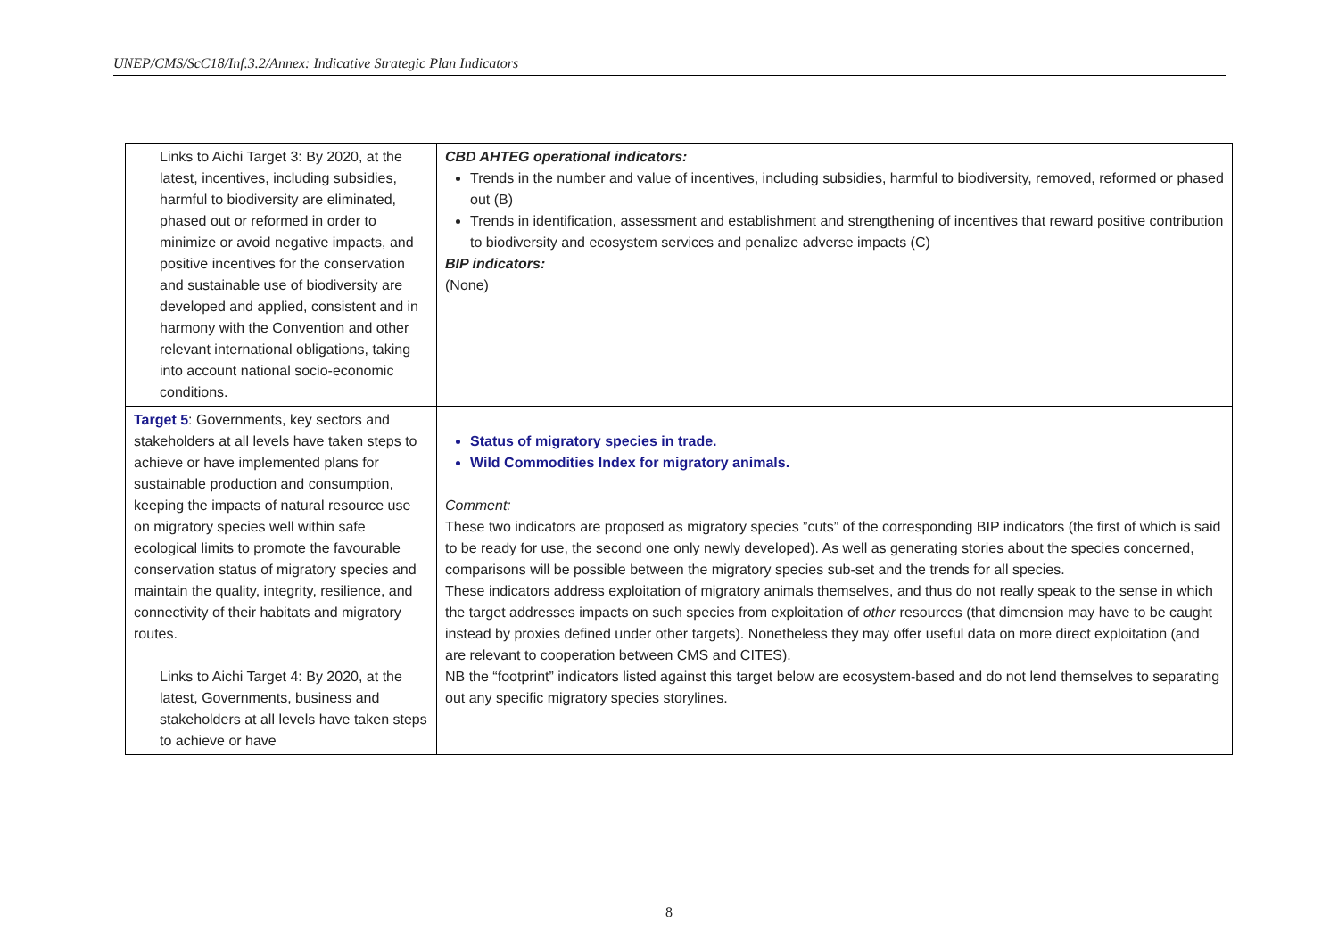UNEP/CMS/ScC18/Inf.3.2/Annex: Indicative Strategic Plan Indicators
| Links to Aichi Target 3: By 2020, at the latest, incentives, including subsidies, harmful to biodiversity are eliminated, phased out or reformed in order to minimize or avoid negative impacts, and positive incentives for the conservation and sustainable use of biodiversity are developed and applied, consistent and in harmony with the Convention and other relevant international obligations, taking into account national socio-economic conditions. | CBD AHTEG operational indicators: Trends in the number and value of incentives, including subsidies, harmful to biodiversity, removed, reformed or phased out (B) Trends in identification, assessment and establishment and strengthening of incentives that reward positive contribution to biodiversity and ecosystem services and penalize adverse impacts (C) BIP indicators: (None) |
| Target 5 : Governments, key sectors and stakeholders at all levels have taken steps to achieve or have implemented plans for sustainable production and consumption, keeping the impacts of natural resource use on migratory species well within safe ecological limits to promote the favourable conservation status of migratory species and maintain the quality, integrity, resilience, and connectivity of their habitats and migratory routes. Links to Aichi Target 4: By 2020, at the latest, Governments, business and stakeholders at all levels have taken steps to achieve or have | Status of migratory species in trade. Wild Commodities Index for migratory animals. Comment: These two indicators are proposed as migratory species ”cuts” of the corresponding BIP indicators (the first of which is said to be ready for use, the second one only newly developed). As well as generating stories about the species concerned, comparisons will be possible between the migratory species sub-set and the trends for all species. These indicators address exploitation of migratory animals themselves, and thus do not really speak to the sense in which the target addresses impacts on such species from exploitation of other resources (that dimension may have to be caught instead by proxies defined under other targets). Nonetheless they may offer useful data on more direct exploitation (and are relevant to cooperation between CMS and CITES). NB the “footprint” indicators listed against this target below are ecosystem-based and do not lend themselves to separating out any specific migratory species storylines. |
8